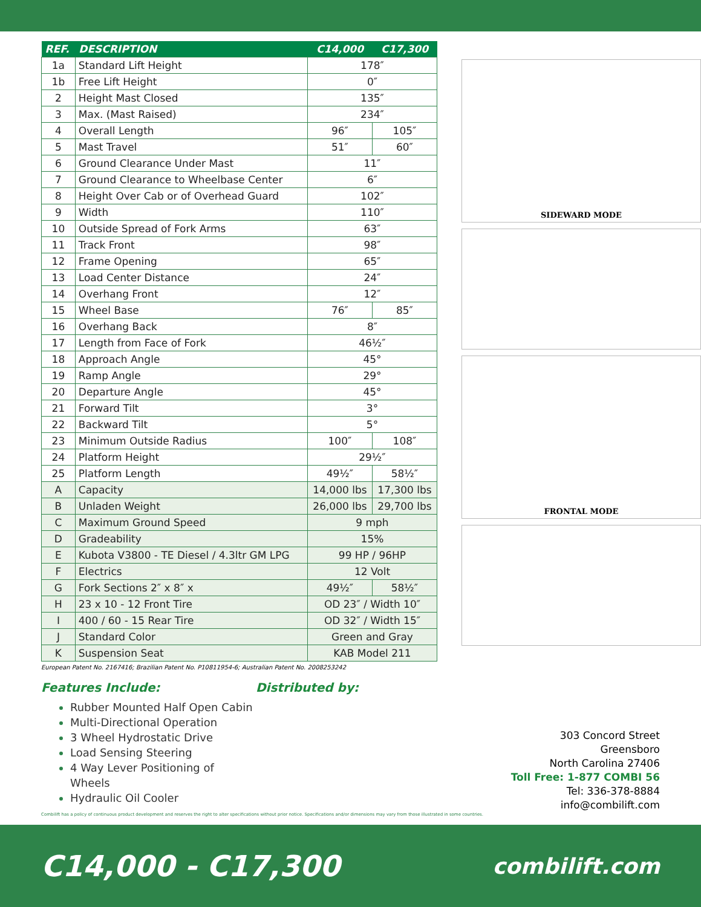| REF. | DESCRIPTION | C14,000 | C17,300 |
| --- | --- | --- | --- |
| 1a | Standard Lift Height | 178″ | |
| 1b | Free Lift Height | 0″ | |
| 2 | Height Mast Closed | 135″ | |
| 3 | Max. (Mast Raised) | 234″ | |
| 4 | Overall Length | 96″ | 105″ |
| 5 | Mast Travel | 51″ | 60″ |
| 6 | Ground Clearance Under Mast | 11″ | |
| 7 | Ground Clearance to Wheelbase Center | 6″ | |
| 8 | Height Over Cab or of Overhead Guard | 102″ | |
| 9 | Width | 110″ | |
| 10 | Outside Spread of Fork Arms | 63″ | |
| 11 | Track Front | 98″ | |
| 12 | Frame Opening | 65″ | |
| 13 | Load Center Distance | 24″ | |
| 14 | Overhang Front | 12″ | |
| 15 | Wheel Base | 76″ | 85″ |
| 16 | Overhang Back | 8″ | |
| 17 | Length from Face of Fork | 46½″ | |
| 18 | Approach Angle | 45° | |
| 19 | Ramp Angle | 29° | |
| 20 | Departure Angle | 45° | |
| 21 | Forward Tilt | 3° | |
| 22 | Backward Tilt | 5° | |
| 23 | Minimum Outside Radius | 100″ | 108″ |
| 24 | Platform Height | 29½″ | |
| 25 | Platform Length | 49½″ | 58½″ |
| A | Capacity | 14,000 lbs | 17,300 lbs |
| B | Unladen Weight | 26,000 lbs | 29,700 lbs |
| C | Maximum Ground Speed | 9 mph | |
| D | Gradeability | 15% | |
| E | Kubota V3800 - TE Diesel / 4.3ltr GM LPG | 99 HP / 96HP | |
| F | Electrics | 12 Volt | |
| G | Fork Sections 2″ x 8″ x | 49½″ | 58½″ |
| H | 23 x 10 - 12 Front Tire | OD 23″ / Width 10″ | |
| I | 400 / 60 - 15 Rear Tire | OD 32″ / Width 15″ | |
| J | Standard Color | Green and Gray | |
| K | Suspension Seat | KAB Model 211 | |
European Patent No. 2167416; Brazilian Patent No. P10811954-6; Australian Patent No. 2008253242
SIDEWARD MODE
FRONTAL MODE
Features Include:
Rubber Mounted Half Open Cabin
Multi-Directional Operation
3 Wheel Hydrostatic Drive
Load Sensing Steering
4 Way Lever Positioning of Wheels
Hydraulic Oil Cooler
Distributed by:
303 Concord Street
Greensboro
North Carolina 27406
Toll Free: 1-877 COMBI 56
Tel: 336-378-8884
info@combilift.com
Combilift has a policy of continuous product development and reserves the right to alter specifications without prior notice. Specifications and/or dimensions may vary from those illustrated in some countries.
C14,000 - C17,300 combilift.com